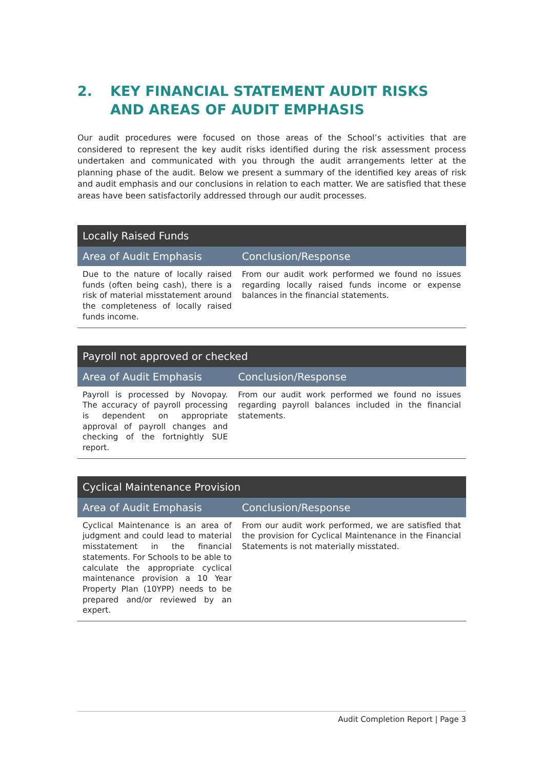2. KEY FINANCIAL STATEMENT AUDIT RISKS AND AREAS OF AUDIT EMPHASIS
Our audit procedures were focused on those areas of the School’s activities that are considered to represent the key audit risks identified during the risk assessment process undertaken and communicated with you through the audit arrangements letter at the planning phase of the audit. Below we present a summary of the identified key areas of risk and audit emphasis and our conclusions in relation to each matter. We are satisfied that these areas have been satisfactorily addressed through our audit processes.
| Locally Raised Funds | |
| --- | --- |
| Area of Audit Emphasis | Conclusion/Response |
| Due to the nature of locally raised funds (often being cash), there is a risk of material misstatement around the completeness of locally raised funds income. | From our audit work performed we found no issues regarding locally raised funds income or expense balances in the financial statements. |
| Payroll not approved or checked | |
| --- | --- |
| Area of Audit Emphasis | Conclusion/Response |
| Payroll is processed by Novopay. The accuracy of payroll processing is dependent on appropriate approval of payroll changes and checking of the fortnightly SUE report. | From our audit work performed we found no issues regarding payroll balances included in the financial statements. |
| Cyclical Maintenance Provision | |
| --- | --- |
| Area of Audit Emphasis | Conclusion/Response |
| Cyclical Maintenance is an area of judgment and could lead to material misstatement in the financial statements. For Schools to be able to calculate the appropriate cyclical maintenance provision a 10 Year Property Plan (10YPP) needs to be prepared and/or reviewed by an expert. | From our audit work performed, we are satisfied that the provision for Cyclical Maintenance in the Financial Statements is not materially misstated. |
Audit Completion Report | Page 3